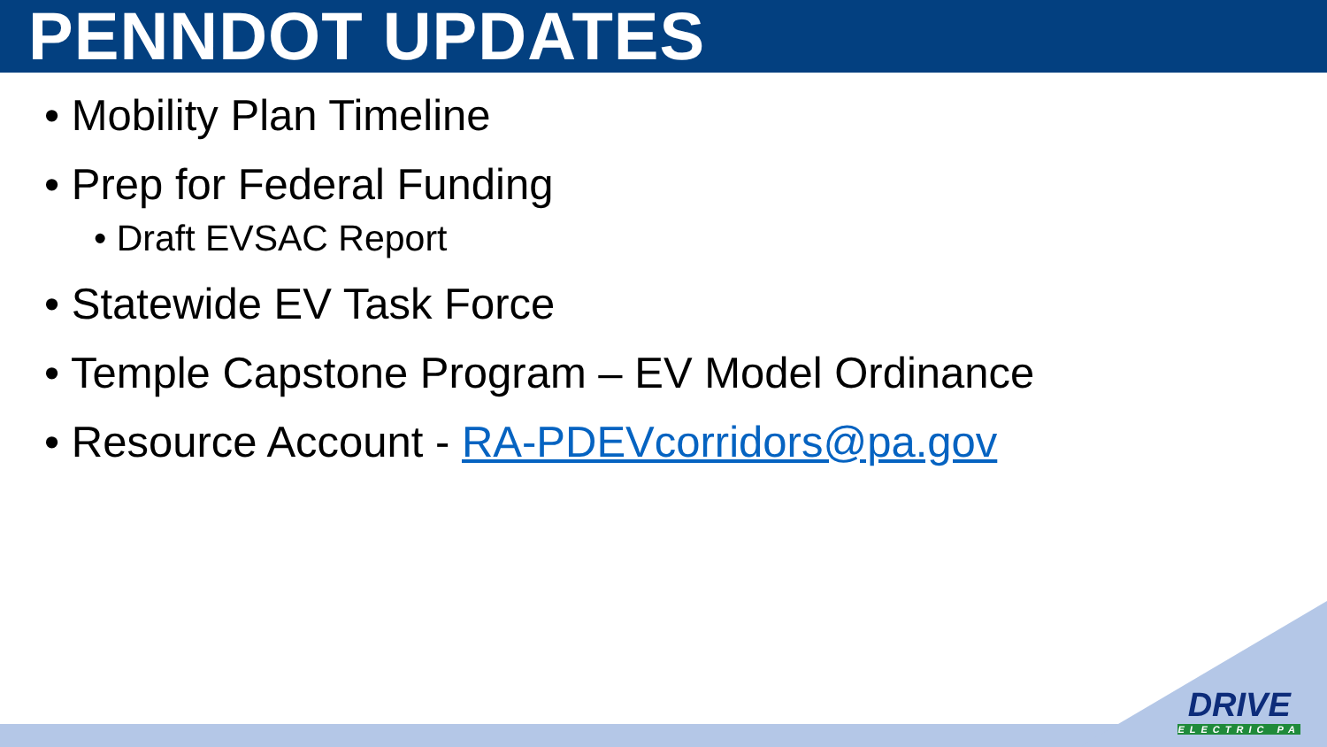PENNDOT UPDATES
• Mobility Plan Timeline
• Prep for Federal Funding
• Draft EVSAC Report
• Statewide EV Task Force
• Temple Capstone Program – EV Model Ordinance
• Resource Account - RA-PDEVcorridors@pa.gov
DRIVE
ELECTRIC PA